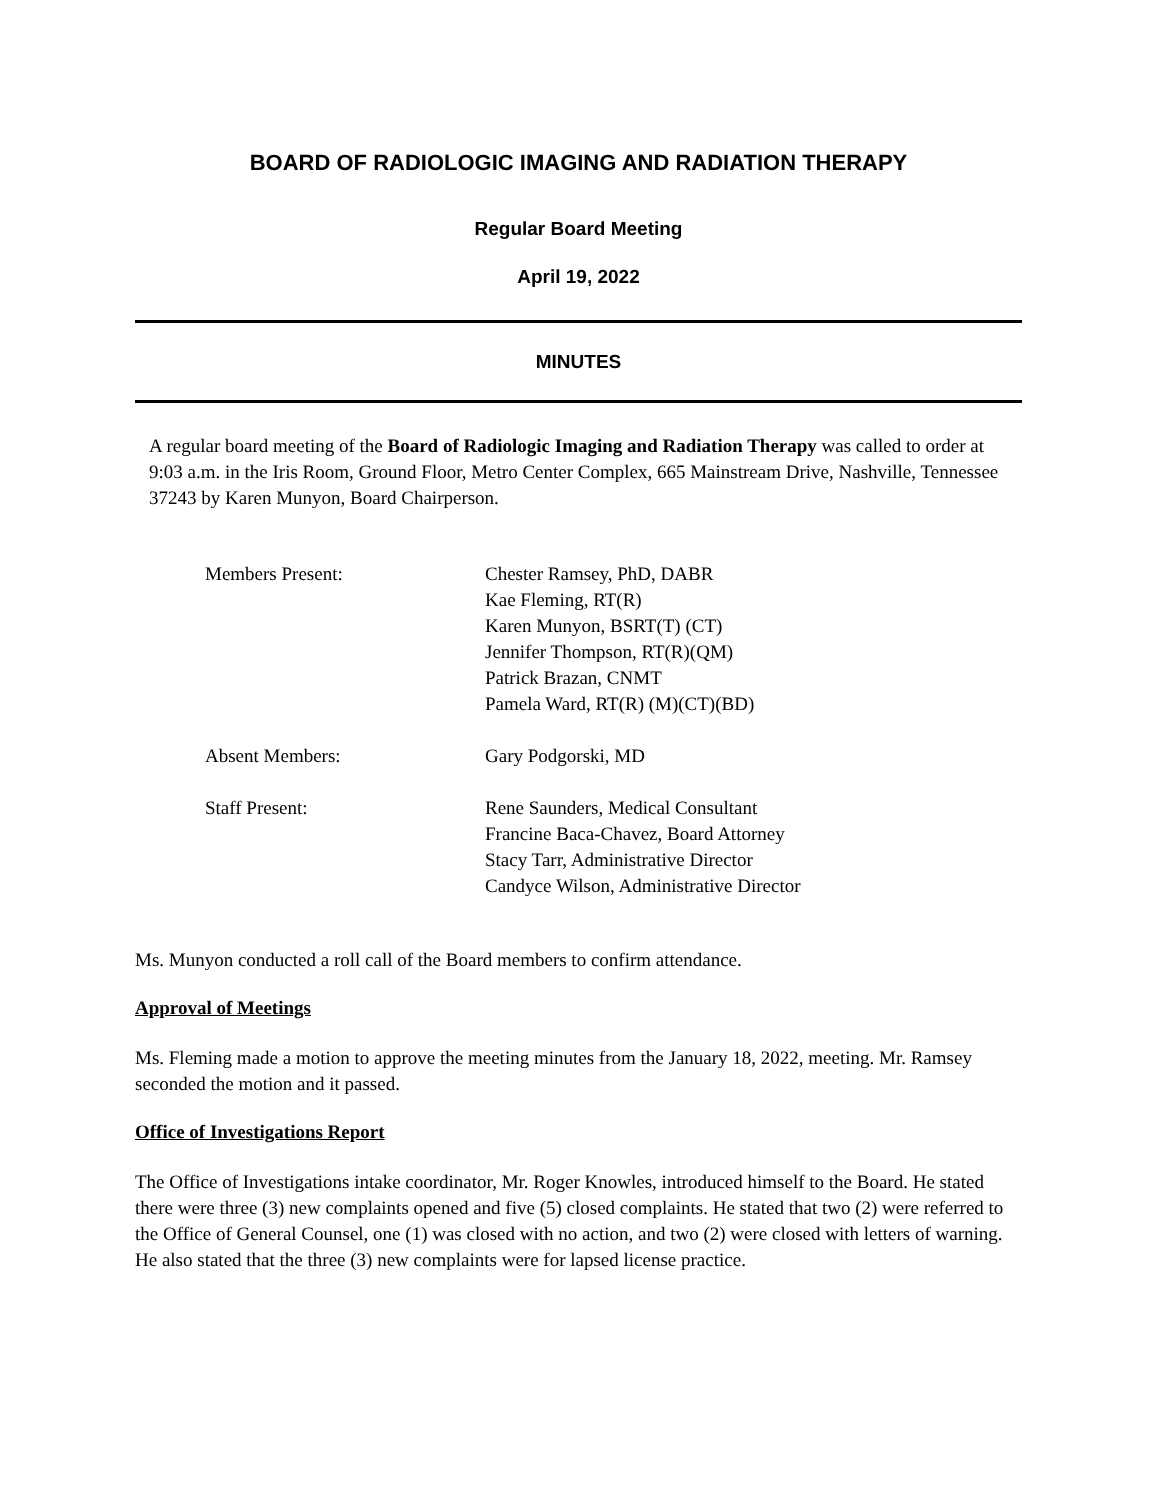BOARD OF RADIOLOGIC IMAGING AND RADIATION THERAPY
Regular Board Meeting
April 19, 2022
MINUTES
A regular board meeting of the Board of Radiologic Imaging and Radiation Therapy was called to order at 9:03 a.m. in the Iris Room, Ground Floor, Metro Center Complex, 665 Mainstream Drive, Nashville, Tennessee 37243 by Karen Munyon, Board Chairperson.
Members Present:
Chester Ramsey, PhD, DABR
Kae Fleming, RT(R)
Karen Munyon, BSRT(T) (CT)
Jennifer Thompson, RT(R)(QM)
Patrick Brazan, CNMT
Pamela Ward, RT(R) (M)(CT)(BD)
Absent Members:
Gary Podgorski, MD
Staff Present:
Rene Saunders, Medical Consultant
Francine Baca-Chavez, Board Attorney
Stacy Tarr, Administrative Director
Candyce Wilson, Administrative Director
Ms. Munyon conducted a roll call of the Board members to confirm attendance.
Approval of Meetings
Ms. Fleming made a motion to approve the meeting minutes from the January 18, 2022, meeting. Mr. Ramsey seconded the motion and it passed.
Office of Investigations Report
The Office of Investigations intake coordinator, Mr. Roger Knowles, introduced himself to the Board. He stated there were three (3) new complaints opened and five (5) closed complaints. He stated that two (2) were referred to the Office of General Counsel, one (1) was closed with no action, and two (2) were closed with letters of warning. He also stated that the three (3) new complaints were for lapsed license practice.